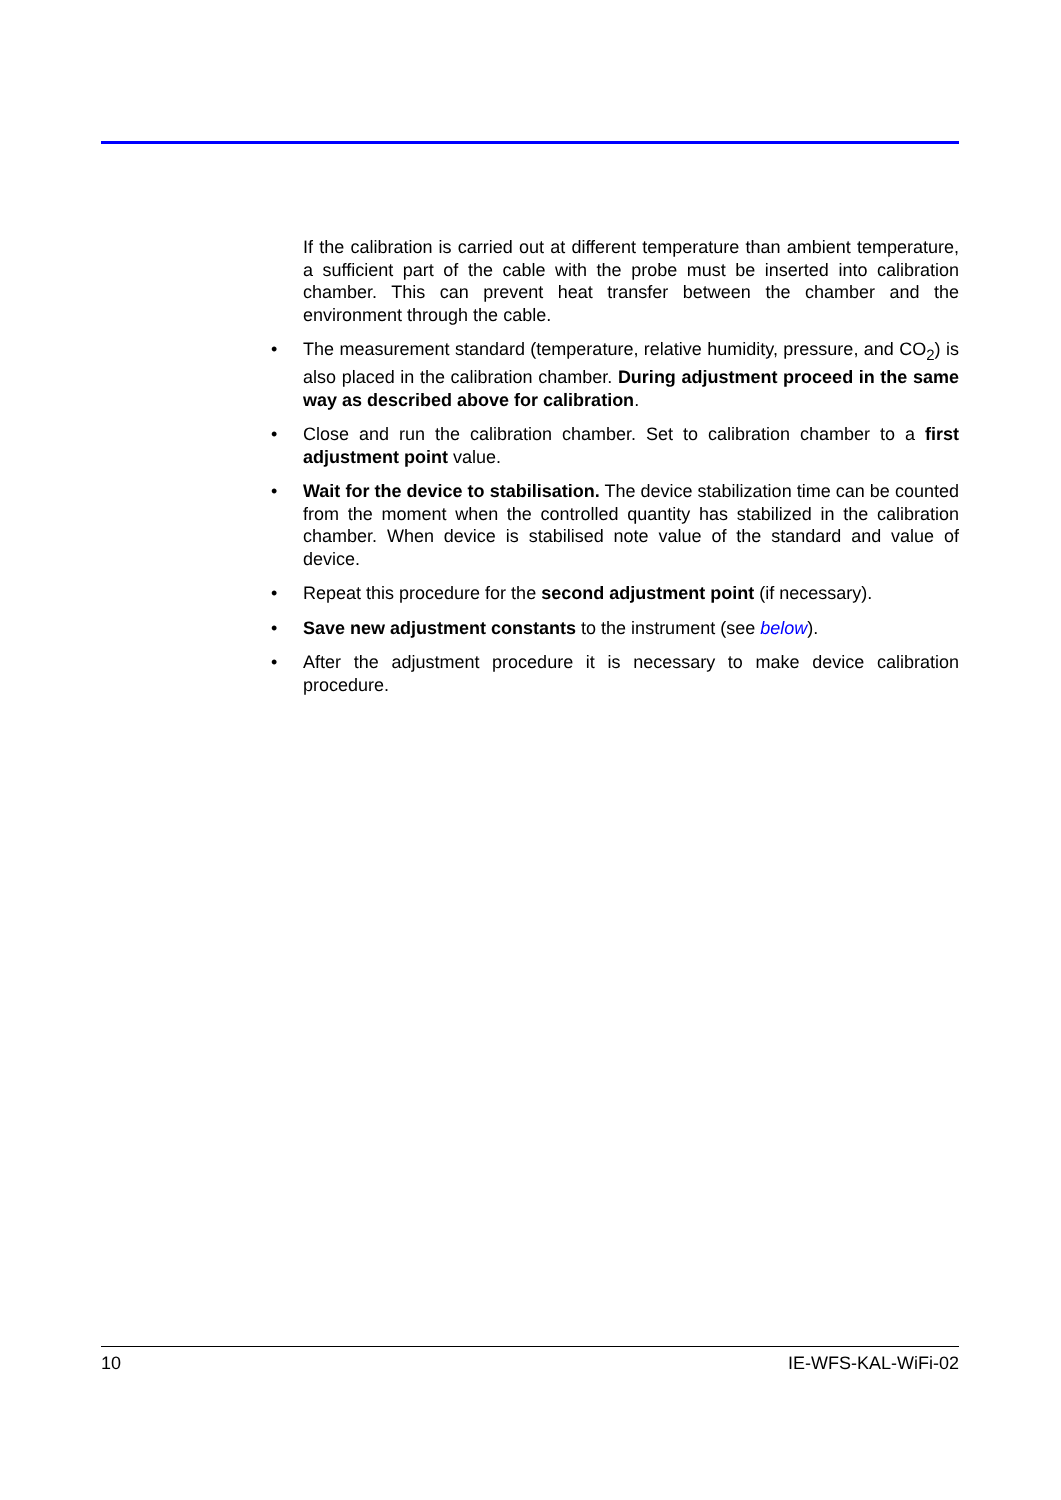If the calibration is carried out at different temperature than ambient temperature, a sufficient part of the cable with the probe must be inserted into calibration chamber. This can prevent heat transfer between the chamber and the environment through the cable.
• The measurement standard (temperature, relative humidity, pressure, and CO<sub>2</sub>) is also placed in the calibration chamber. During adjustment proceed in the same way as described above for calibration.
• Close and run the calibration chamber. Set to calibration chamber to a first adjustment point value.
• Wait for the device to stabilisation. The device stabilization time can be counted from the moment when the controlled quantity has stabilized in the calibration chamber. When device is stabilised note value of the standard and value of device.
• Repeat this procedure for the second adjustment point (if necessary).
• Save new adjustment constants to the instrument (see below).
• After the adjustment procedure it is necessary to make device calibration procedure.
10 IE-WFS-KAL-WiFi-02